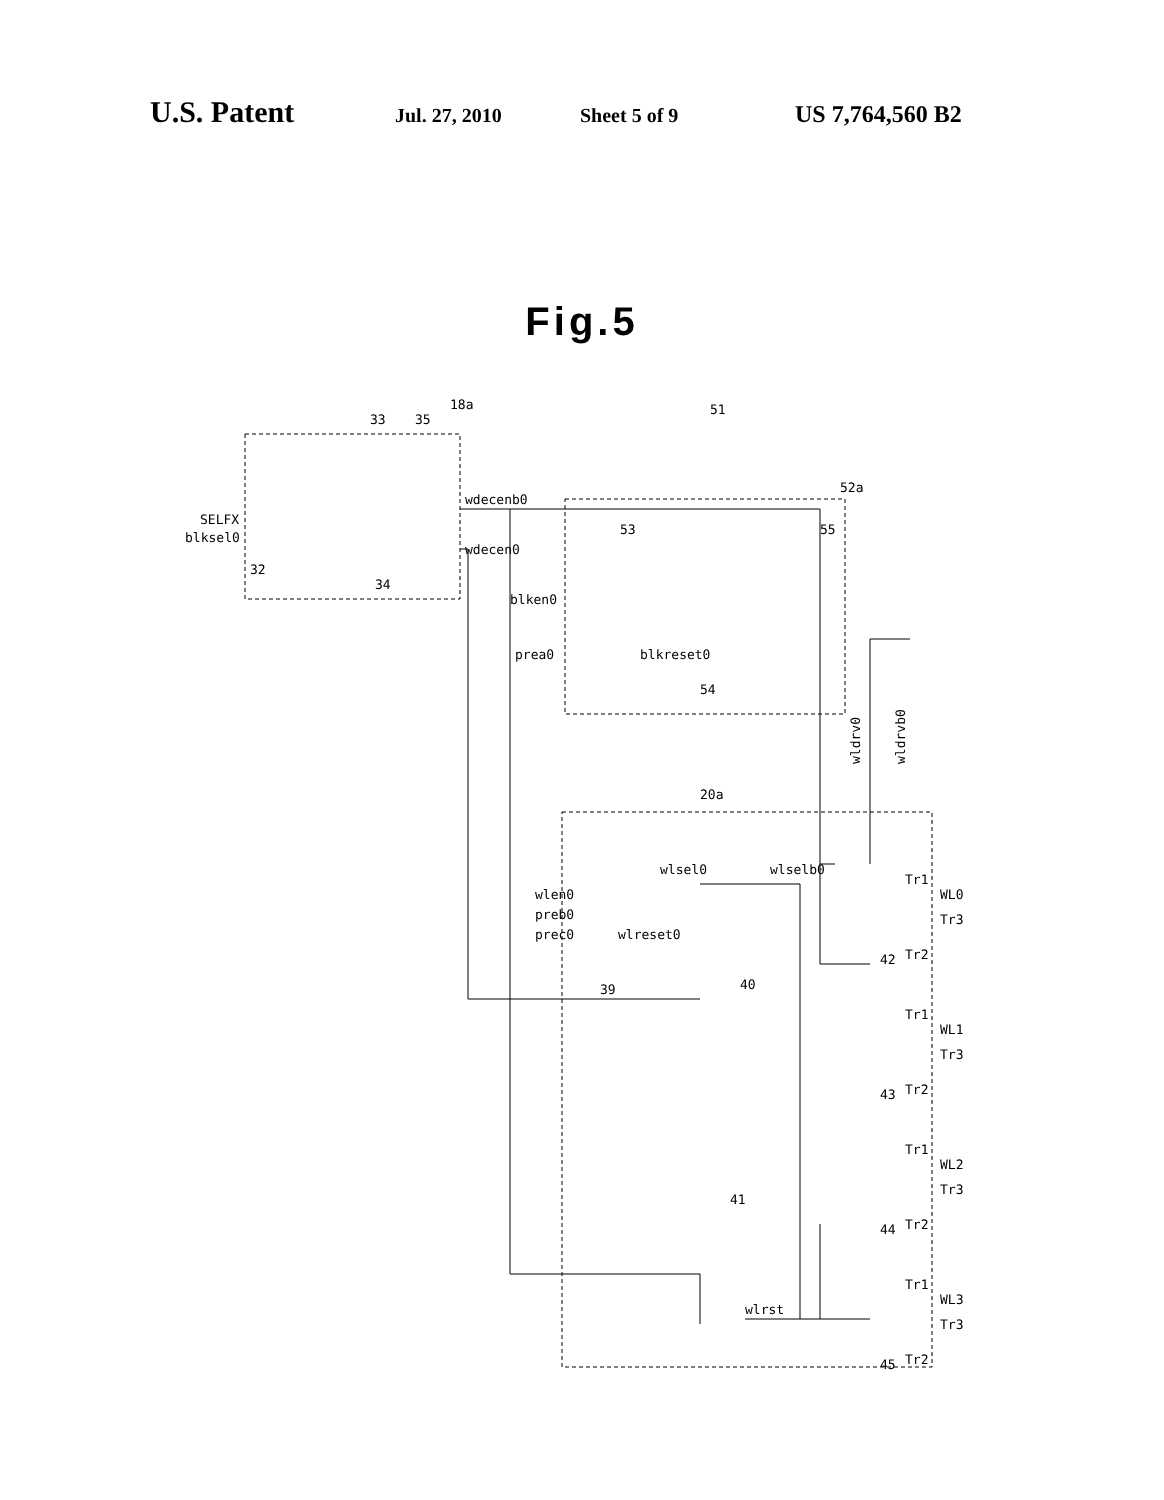U.S. Patent Jul. 27, 2010 Sheet 5 of 9 US 7,764,560 B2
Fig.5
SELFX
blksel0
wdecenb0
wdecen0
blken0
prea0
blkreset0
wlen0
preb0
prec0
wlreset0
wlsel0
wlselb0
wlrst
wldrv0
wldrvb0
WL0
Tr3
Tr1
Tr2
WL1
Tr3
Tr1
Tr2
WL2
Tr3
Tr1
Tr2
WL3
Tr3
Tr1
Tr2
33
35
18a
51
52a
53
55
32
34
54
20a
39
40
42
43
44
41
45